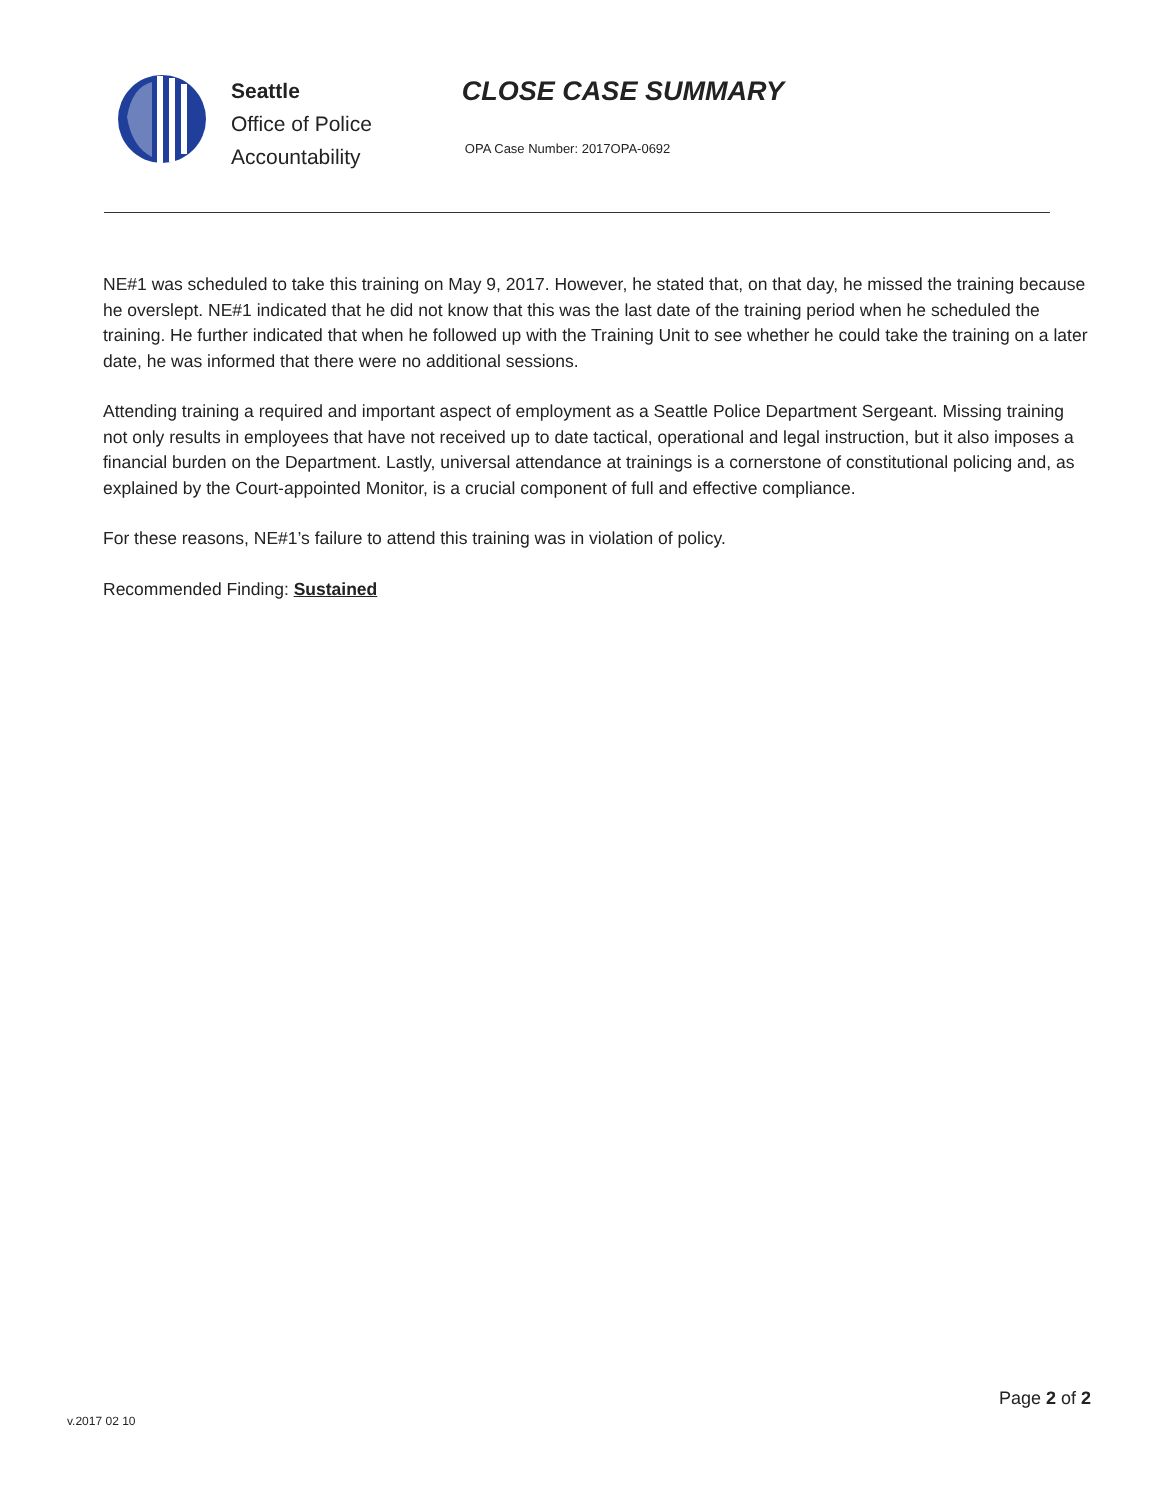Seattle
Office of Police
Accountability
CLOSE CASE SUMMARY
OPA Case Number: 2017OPA-0692
NE#1 was scheduled to take this training on May 9, 2017. However, he stated that, on that day, he missed the training because he overslept. NE#1 indicated that he did not know that this was the last date of the training period when he scheduled the training. He further indicated that when he followed up with the Training Unit to see whether he could take the training on a later date, he was informed that there were no additional sessions.
Attending training a required and important aspect of employment as a Seattle Police Department Sergeant. Missing training not only results in employees that have not received up to date tactical, operational and legal instruction, but it also imposes a financial burden on the Department. Lastly, universal attendance at trainings is a cornerstone of constitutional policing and, as explained by the Court-appointed Monitor, is a crucial component of full and effective compliance.
For these reasons, NE#1’s failure to attend this training was in violation of policy.
Recommended Finding: Sustained
Page 2 of 2
v.2017 02 10